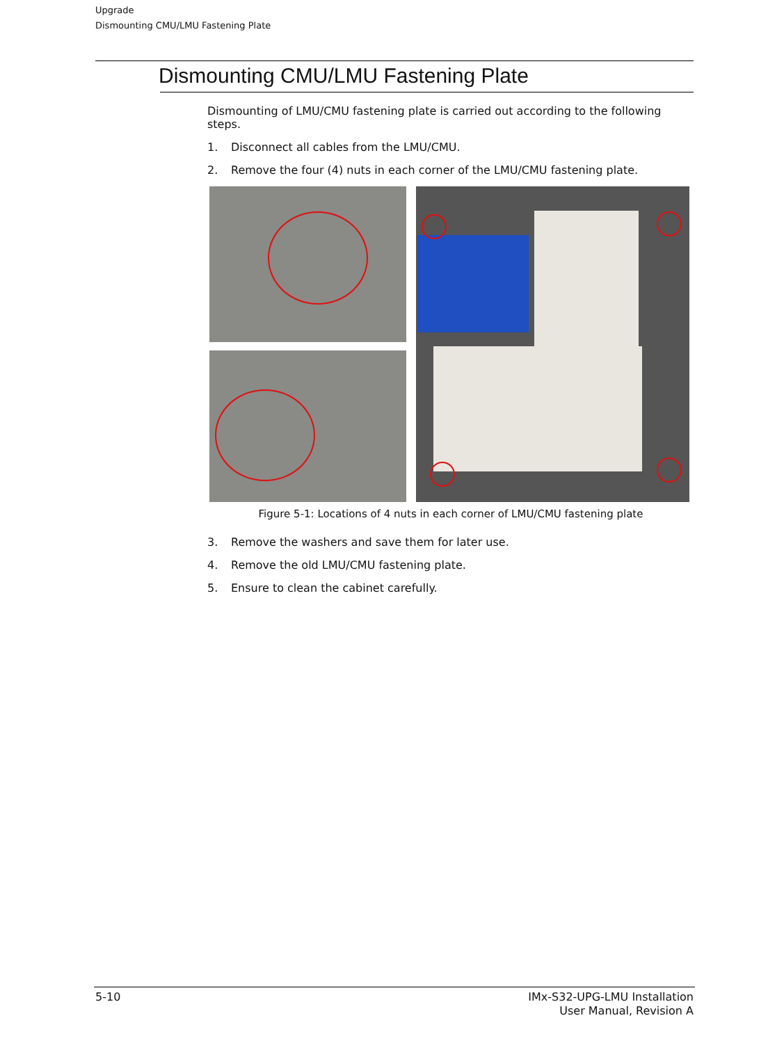Upgrade
Dismounting CMU/LMU Fastening Plate
Dismounting CMU/LMU Fastening Plate
Dismounting of LMU/CMU fastening plate is carried out according to the following steps.
1. Disconnect all cables from the LMU/CMU.
2. Remove the four (4) nuts in each corner of the LMU/CMU fastening plate.
Figure 5-1: Locations of 4 nuts in each corner of LMU/CMU fastening plate
3. Remove the washers and save them for later use.
4. Remove the old LMU/CMU fastening plate.
5. Ensure to clean the cabinet carefully.
5-10
IMx-S32-UPG-LMU Installation
User Manual, Revision A